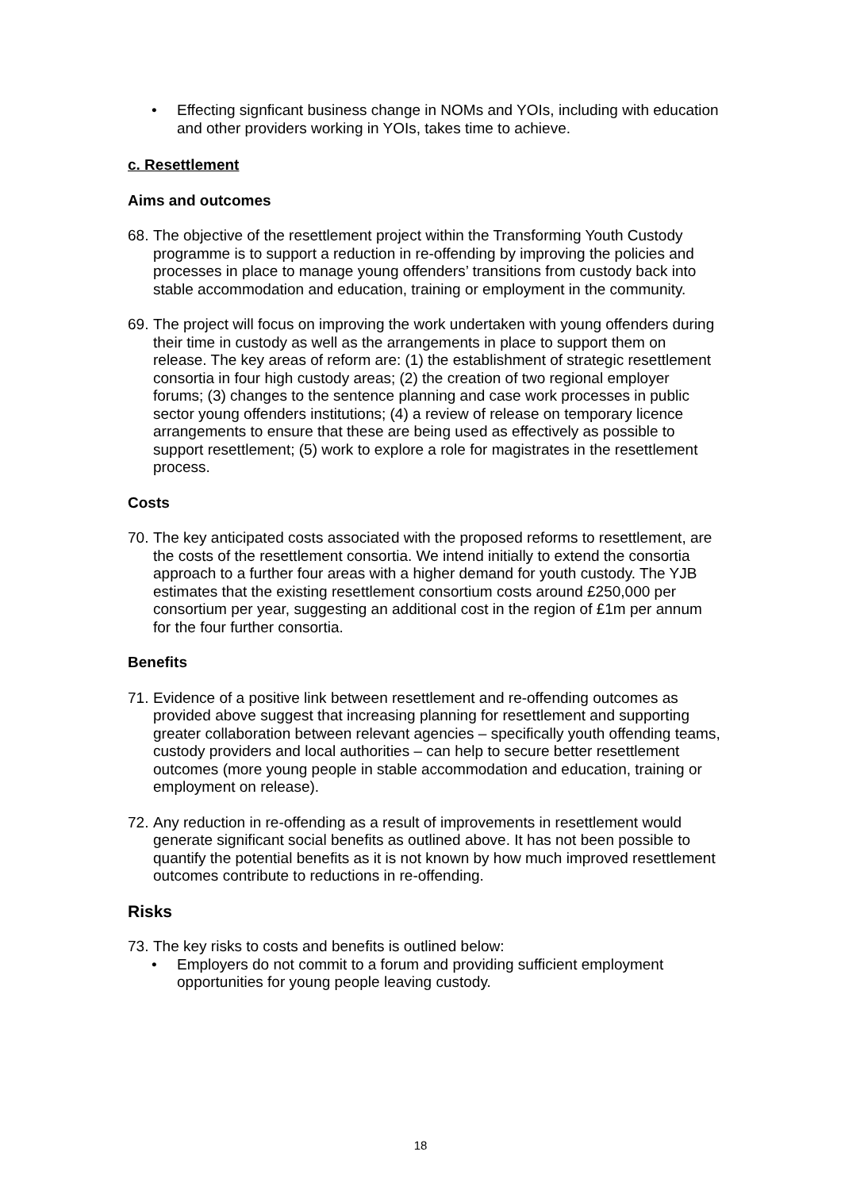• Effecting signficant business change in NOMs and YOIs, including with education and other providers working in YOIs, takes time to achieve.
c. Resettlement
Aims and outcomes
68. The objective of the resettlement project within the Transforming Youth Custody programme is to support a reduction in re-offending by improving the policies and processes in place to manage young offenders’ transitions from custody back into stable accommodation and education, training or employment in the community.
69. The project will focus on improving the work undertaken with young offenders during their time in custody as well as the arrangements in place to support them on release. The key areas of reform are: (1) the establishment of strategic resettlement consortia in four high custody areas; (2) the creation of two regional employer forums; (3) changes to the sentence planning and case work processes in public sector young offenders institutions; (4) a review of release on temporary licence arrangements to ensure that these are being used as effectively as possible to support resettlement; (5) work to explore a role for magistrates in the resettlement process.
Costs
70. The key anticipated costs associated with the proposed reforms to resettlement, are the costs of the resettlement consortia. We intend initially to extend the consortia approach to a further four areas with a higher demand for youth custody. The YJB estimates that the existing resettlement consortium costs around £250,000 per consortium per year, suggesting an additional cost in the region of £1m per annum for the four further consortia.
Benefits
71. Evidence of a positive link between resettlement and re-offending outcomes as provided above suggest that increasing planning for resettlement and supporting greater collaboration between relevant agencies – specifically youth offending teams, custody providers and local authorities – can help to secure better resettlement outcomes (more young people in stable accommodation and education, training or employment on release).
72. Any reduction in re-offending as a result of improvements in resettlement would generate significant social benefits as outlined above. It has not been possible to quantify the potential benefits as it is not known by how much improved resettlement outcomes contribute to reductions in re-offending.
Risks
73. The key risks to costs and benefits is outlined below:
• Employers do not commit to a forum and providing sufficient employment opportunities for young people leaving custody.
18